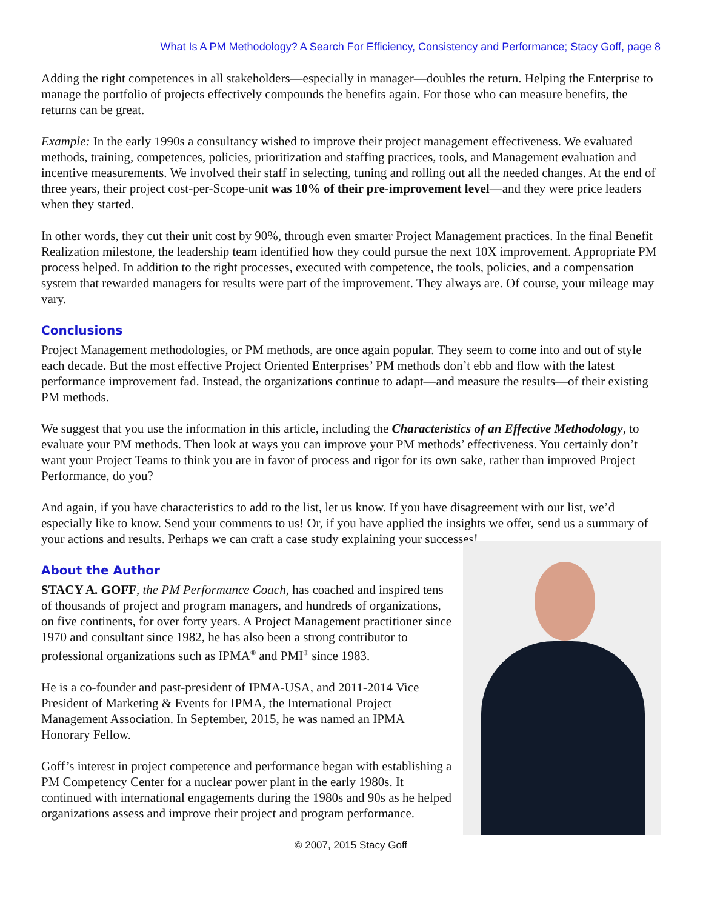What Is A PM Methodology? A Search For Efficiency, Consistency and Performance; Stacy Goff, page 8
Adding the right competences in all stakeholders—especially in manager—doubles the return. Helping the Enterprise to manage the portfolio of projects effectively compounds the benefits again. For those who can measure benefits, the returns can be great.
Example: In the early 1990s a consultancy wished to improve their project management effectiveness. We evaluated methods, training, competences, policies, prioritization and staffing practices, tools, and Management evaluation and incentive measurements. We involved their staff in selecting, tuning and rolling out all the needed changes. At the end of three years, their project cost-per-Scope-unit was 10% of their pre-improvement level—and they were price leaders when they started.
In other words, they cut their unit cost by 90%, through even smarter Project Management practices. In the final Benefit Realization milestone, the leadership team identified how they could pursue the next 10X improvement. Appropriate PM process helped. In addition to the right processes, executed with competence, the tools, policies, and a compensation system that rewarded managers for results were part of the improvement. They always are. Of course, your mileage may vary.
Conclusions
Project Management methodologies, or PM methods, are once again popular. They seem to come into and out of style each decade. But the most effective Project Oriented Enterprises’ PM methods don’t ebb and flow with the latest performance improvement fad. Instead, the organizations continue to adapt—and measure the results—of their existing PM methods.
We suggest that you use the information in this article, including the Characteristics of an Effective Methodology, to evaluate your PM methods. Then look at ways you can improve your PM methods’ effectiveness. You certainly don’t want your Project Teams to think you are in favor of process and rigor for its own sake, rather than improved Project Performance, do you?
And again, if you have characteristics to add to the list, let us know. If you have disagreement with our list, we’d especially like to know. Send your comments to us! Or, if you have applied the insights we offer, send us a summary of your actions and results. Perhaps we can craft a case study explaining your successes!
About the Author
STACY A. GOFF, the PM Performance Coach, has coached and inspired tens of thousands of project and program managers, and hundreds of organizations, on five continents, for over forty years. A Project Management practitioner since 1970 and consultant since 1982, he has also been a strong contributor to professional organizations such as IPMA<sup>®</sup> and PMI<sup>®</sup> since 1983.
He is a co-founder and past-president of IPMA-USA, and 2011-2014 Vice President of Marketing & Events for IPMA, the International Project Management Association. In September, 2015, he was named an IPMA Honorary Fellow.
Goff’s interest in project competence and performance began with establishing a PM Competency Center for a nuclear power plant in the early 1980s. It continued with international engagements during the 1980s and 90s as he helped organizations assess and improve their project and program performance.
© 2007, 2015 Stacy Goff